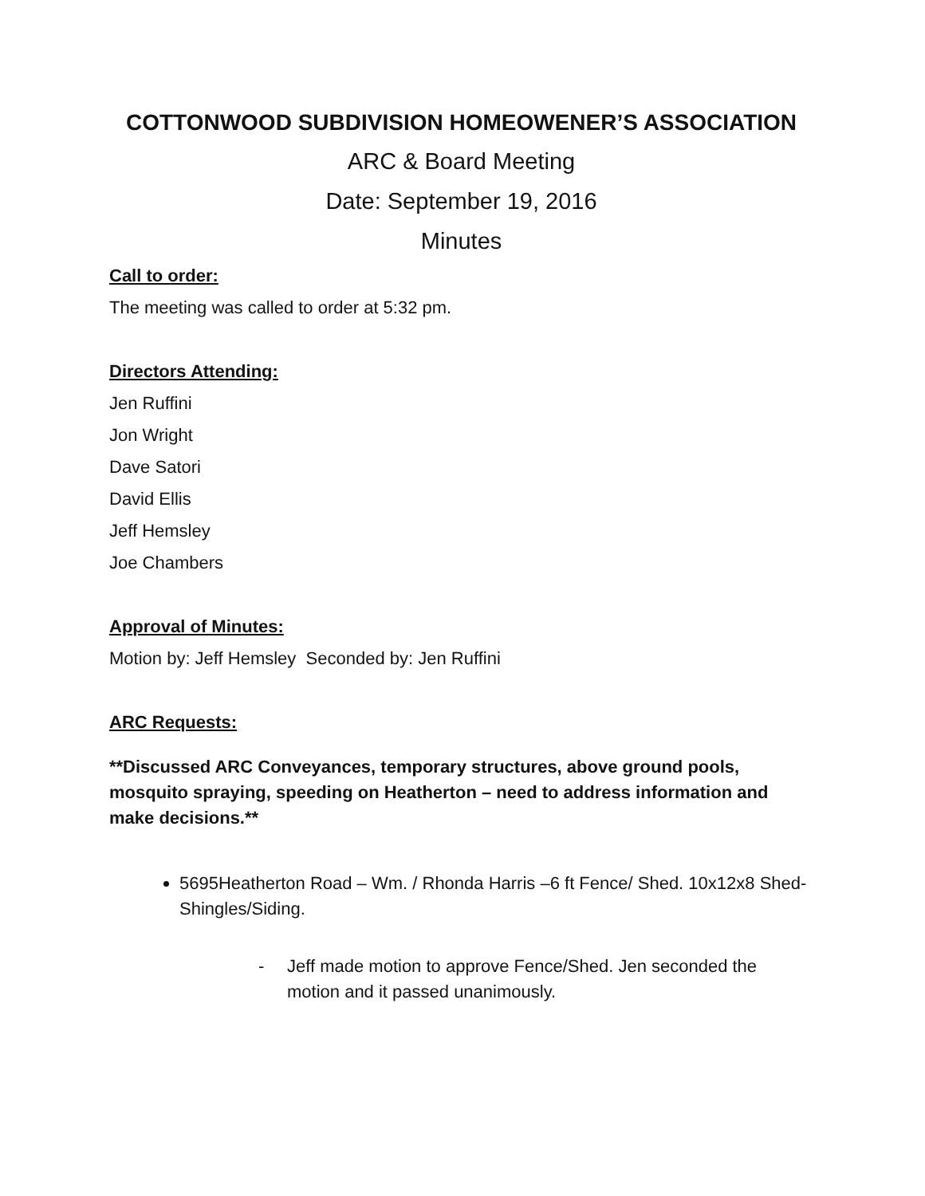COTTONWOOD SUBDIVISION HOMEOWENER’S ASSOCIATION
ARC & Board Meeting
Date: September 19, 2016
Minutes
Call to order:
The meeting was called to order at 5:32 pm.
Directors Attending:
Jen Ruffini
Jon Wright
Dave Satori
David Ellis
Jeff Hemsley
Joe Chambers
Approval of Minutes:
Motion by: Jeff Hemsley Seconded by: Jen Ruffini
ARC Requests:
**Discussed ARC Conveyances, temporary structures, above ground pools, mosquito spraying, speeding on Heatherton – need to address information and make decisions.**
5695Heatherton Road – Wm. / Rhonda Harris –6 ft Fence/ Shed. 10x12x8 Shed- Shingles/Siding.
- Jeff made motion to approve Fence/Shed. Jen seconded the motion and it passed unanimously.